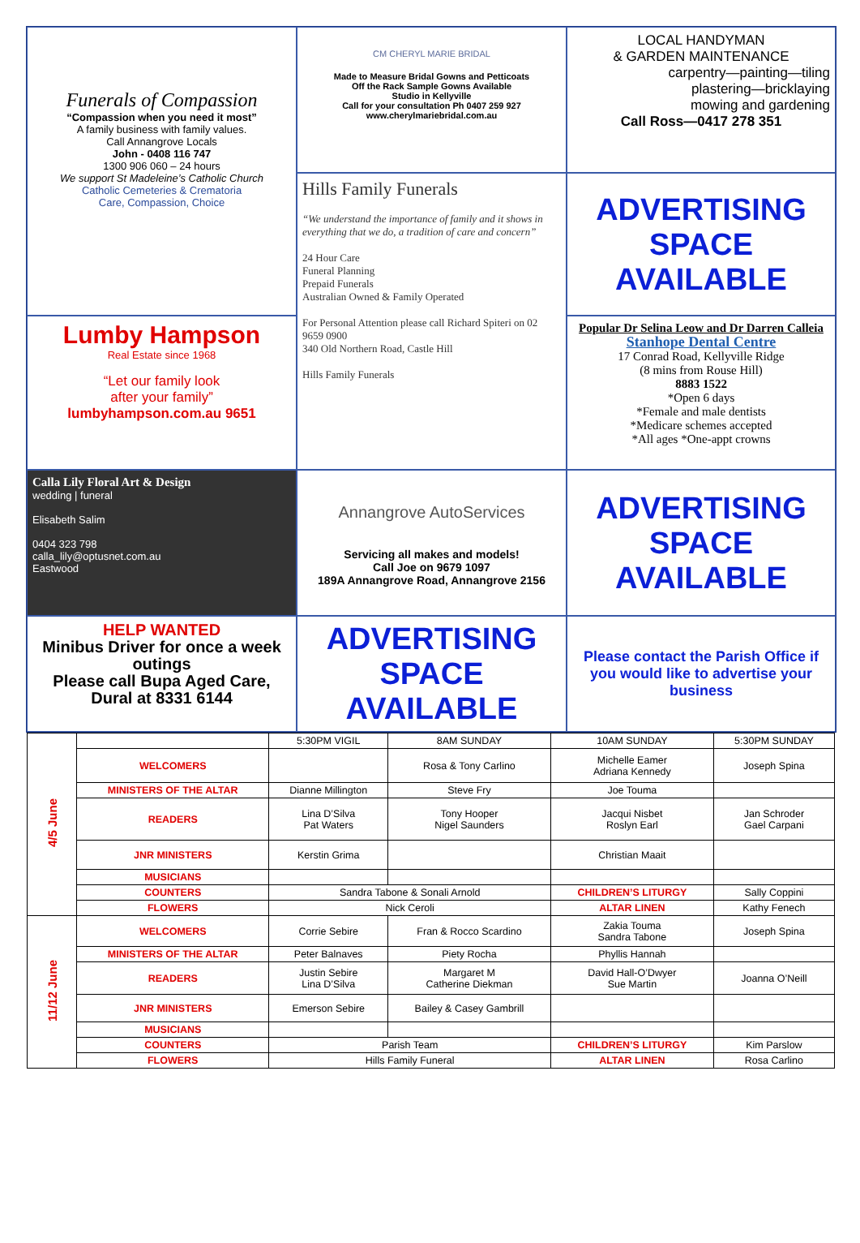Funerals of Compassion
“Compassion when you need it most”
A family business with family values.
Call Annangrove Locals
John - 0408 116 747
1300 906 060 – 24 hours
We support St Madeleine’s Catholic Church
Catholic Cemeteries & Crematoria
Care, Compassion, Choice
CM CHERYL MARIE BRIDAL
Made to Measure Bridal Gowns and Petticoats
Off the Rack Sample Gowns Available
Studio in Kellyville
Call for your consultation Ph 0407 259 927
www.cherylmariebridal.com.au
LOCAL HANDYMAN
& GARDEN MAINTENANCE
carpentry—painting—tiling
plastering—bricklaying
mowing and gardening
Call Ross—0417 278 351
ADVERTISING
SPACE
AVAILABLE
Lumby Hampson
Real Estate since 1968
“Let our family look
after your family”
lumbyhampson.com.au 9651
Popular Dr Selina Leow and Dr Darren Calleia
Stanhope Dental Centre
17 Conrad Road, Kellyville Ridge
(8 mins from Rouse Hill)
8883 1522
*Open 6 days
*Female and male dentists
*Medicare schemes accepted
*All ages *One-appt crowns
Hills Family Funerals
“We understand the importance of family and it shows in everything that we do, a tradition of care and concern”
24 Hour Care
Funeral Planning
Prepaid Funerals
Australian Owned & Family Operated
For Personal Attention please call Richard Spiteri on 02 9659 0900
340 Old Northern Road, Castle Hill
Hills Family Funerals
Calla Lily Floral Art & Design
wedding | funeral
Elisabeth Salim
0404 323 798
calla_lily@optusnet.com.au
Eastwood
Annangrove AutoServices
Servicing all makes and models!
Call Joe on 9679 1097
189A Annangrove Road, Annangrove 2156
ADVERTISING
SPACE
AVAILABLE
HELP WANTED
Minibus Driver for once a week outings
Please call Bupa Aged Care, Dural at 8331 6144
ADVERTISING
SPACE
AVAILABLE
Please contact the Parish Office if you would like to advertise your business
| 4/5 June | | 5:30PM VIGIL | 8AM SUNDAY | 10AM SUNDAY | 5:30PM SUNDAY |
| | WELCOMERS | | Rosa & Tony Carlino | Michelle Eamer Adriana Kennedy | Joseph Spina |
| | MINISTERS OF THE ALTAR | Dianne Millington | Steve Fry | Joe Touma | |
| | READERS | Lina D’Silva Pat Waters | Tony Hooper Nigel Saunders | Jacqui Nisbet Roslyn Earl | Jan Schroder Gael Carpani |
| | JNR MINISTERS | Kerstin Grima | | Christian Maait | |
| | MUSICIANS | | | | |
| | COUNTERS | Sandra Tabone & Sonali Arnold | | CHILDREN’S LITURGY | Sally Coppini |
| | FLOWERS | Nick Ceroli | | ALTAR LINEN | Kathy Fenech |
| 11/12 June | WELCOMERS | Corrie Sebire | Fran & Rocco Scardino | Zakia Touma Sandra Tabone | Joseph Spina |
| | MINISTERS OF THE ALTAR | Peter Balnaves | Piety Rocha | Phyllis Hannah | |
| | READERS | Justin Sebire Lina D’Silva | Margaret M Catherine Diekman | David Hall-O’Dwyer Sue Martin | Joanna O’Neill |
| | JNR MINISTERS | Emerson Sebire | Bailey & Casey Gambrill | | |
| | MUSICIANS | | | | |
| | COUNTERS | Parish Team | | CHILDREN’S LITURGY | Kim Parslow |
| | FLOWERS | Hills Family Funeral | | ALTAR LINEN | Rosa Carlino |